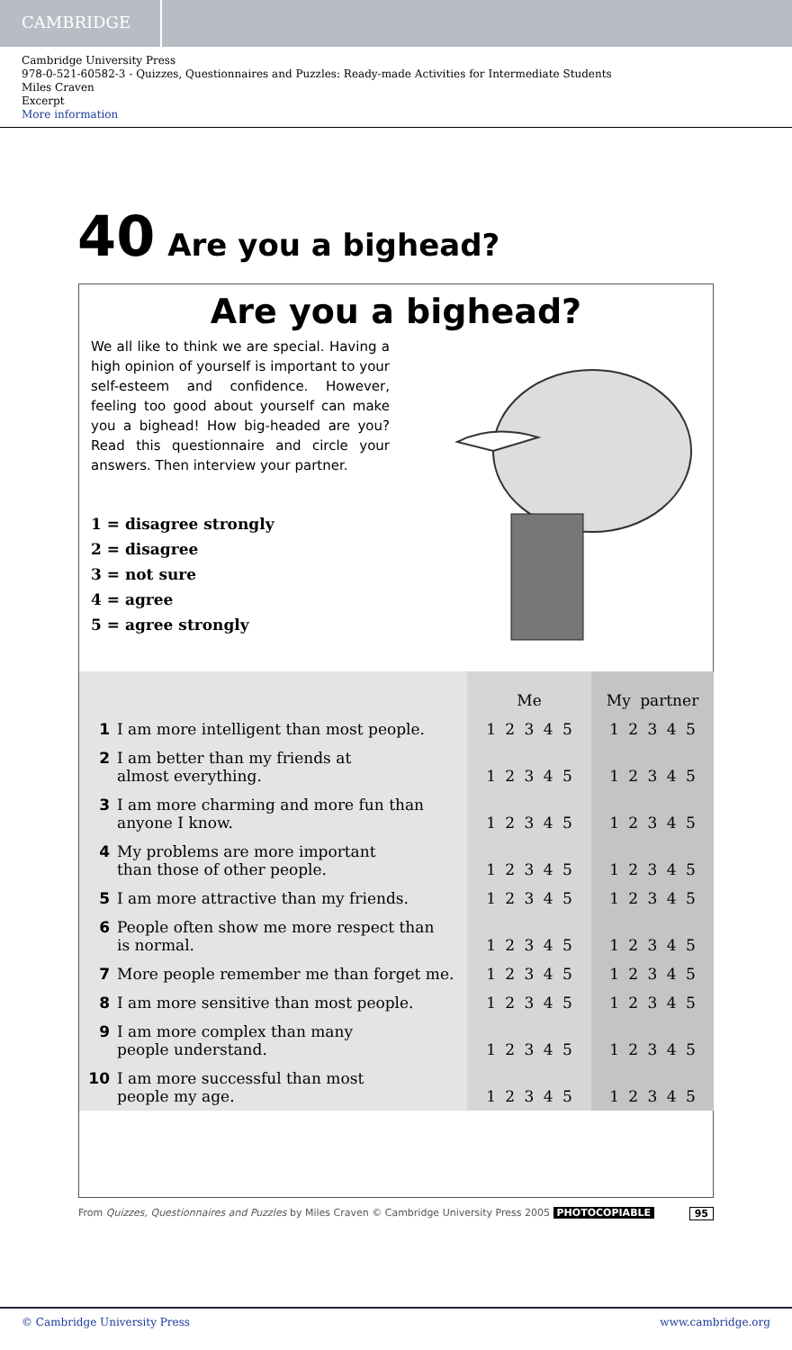CAMBRIDGE
Cambridge University Press
978-0-521-60582-3 - Quizzes, Questionnaires and Puzzles: Ready-made Activities for Intermediate Students
Miles Craven
Excerpt
More information
40 Are you a bighead?
Are you a bighead?
We all like to think we are special. Having a high opinion of yourself is important to your self-esteem and confidence. However, feeling too good about yourself can make you a bighead! How big-headed are you? Read this questionnaire and circle your answers. Then interview your partner.
1 = disagree strongly
2 = disagree
3 = not sure
4 = agree
5 = agree strongly
| | | Me | My partner |
| --- | --- | --- | --- |
| 1 | I am more intelligent than most people. | 1 2 3 4 5 | 1 2 3 4 5 |
| 2 | I am better than my friends at almost everything. | 1 2 3 4 5 | 1 2 3 4 5 |
| 3 | I am more charming and more fun than anyone I know. | 1 2 3 4 5 | 1 2 3 4 5 |
| 4 | My problems are more important than those of other people. | 1 2 3 4 5 | 1 2 3 4 5 |
| 5 | I am more attractive than my friends. | 1 2 3 4 5 | 1 2 3 4 5 |
| 6 | People often show me more respect than is normal. | 1 2 3 4 5 | 1 2 3 4 5 |
| 7 | More people remember me than forget me. | 1 2 3 4 5 | 1 2 3 4 5 |
| 8 | I am more sensitive than most people. | 1 2 3 4 5 | 1 2 3 4 5 |
| 9 | I am more complex than many people understand. | 1 2 3 4 5 | 1 2 3 4 5 |
| 10 | I am more successful than most people my age. | 1 2 3 4 5 | 1 2 3 4 5 |
From Quizzes, Questionnaires and Puzzles by Miles Craven © Cambridge University Press 2005 PHOTOCOPIABLE 95
© Cambridge University Press www.cambridge.org